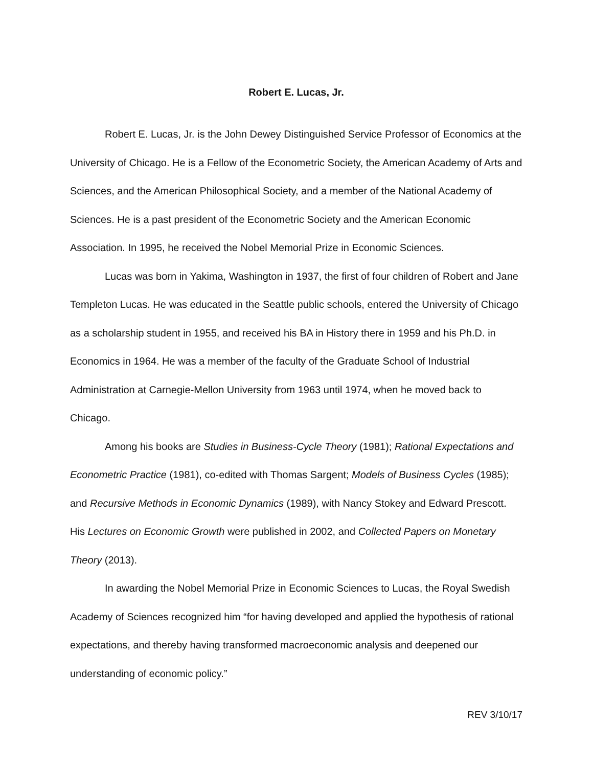Robert E. Lucas, Jr.
Robert E. Lucas, Jr. is the John Dewey Distinguished Service Professor of Economics at the University of Chicago. He is a Fellow of the Econometric Society, the American Academy of Arts and Sciences, and the American Philosophical Society, and a member of the National Academy of Sciences. He is a past president of the Econometric Society and the American Economic Association. In 1995, he received the Nobel Memorial Prize in Economic Sciences.
Lucas was born in Yakima, Washington in 1937, the first of four children of Robert and Jane Templeton Lucas. He was educated in the Seattle public schools, entered the University of Chicago as a scholarship student in 1955, and received his BA in History there in 1959 and his Ph.D. in Economics in 1964. He was a member of the faculty of the Graduate School of Industrial Administration at Carnegie-Mellon University from 1963 until 1974, when he moved back to Chicago.
Among his books are Studies in Business-Cycle Theory (1981); Rational Expectations and Econometric Practice (1981), co-edited with Thomas Sargent; Models of Business Cycles (1985); and Recursive Methods in Economic Dynamics (1989), with Nancy Stokey and Edward Prescott. His Lectures on Economic Growth were published in 2002, and Collected Papers on Monetary Theory (2013).
In awarding the Nobel Memorial Prize in Economic Sciences to Lucas, the Royal Swedish Academy of Sciences recognized him “for having developed and applied the hypothesis of rational expectations, and thereby having transformed macroeconomic analysis and deepened our understanding of economic policy.”
REV 3/10/17